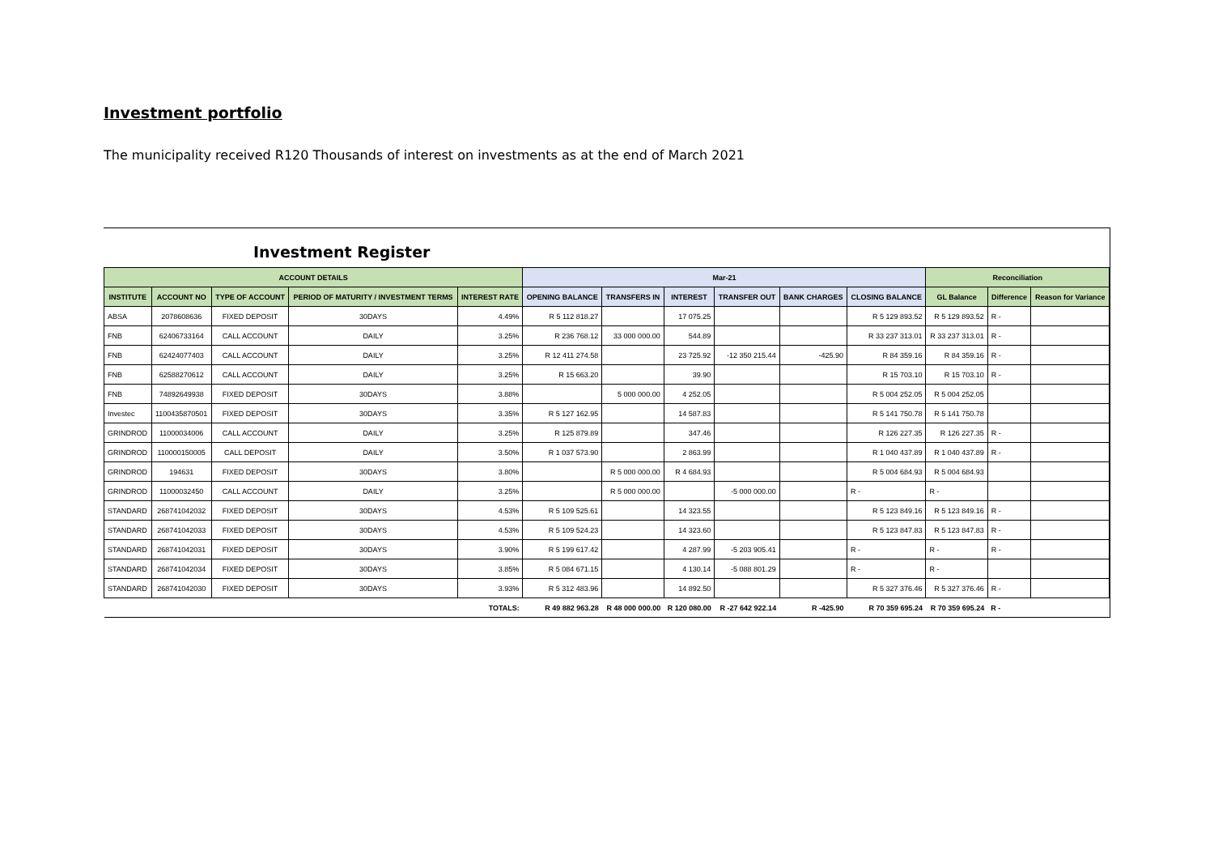Investment portfolio
The municipality received R120 Thousands of interest on investments as at the end of March 2021
Investment Register
| ACCOUNT DETAILS | | | | | Mar-21 | | | | | | Reconciliation | | |
| --- | --- | --- | --- | --- | --- | --- | --- | --- | --- | --- | --- | --- | --- |
| INSTITUTE | ACCOUNT NO | TYPE OF ACCOUNT | PERIOD OF MATURITY / INVESTMENT TERMS | INTEREST RATE | OPENING BALANCE | TRANSFERS IN | INTEREST | TRANSFER OUT | BANK CHARGES | CLOSING BALANCE | GL Balance | Difference | Reason for Variance |
| ABSA | 2078608636 | FIXED DEPOSIT | 30DAYS | 4.49% | R 5 112 818.27 | | 17 075.25 | | | R 5 129 893.52 | R 5 129 893.52 | R - | |
| FNB | 62406733164 | CALL ACCOUNT | DAILY | 3.25% | R 236 768.12 | 33 000 000.00 | 544.89 | | | R 33 237 313.01 | R 33 237 313.01 | R - | |
| FNB | 62424077403 | CALL ACCOUNT | DAILY | 3.25% | R 12 411 274.58 | | 23 725.92 | -12 350 215.44 | -425.90 | R 84 359.16 | R 84 359.16 | R - | |
| FNB | 62588270612 | CALL ACCOUNT | DAILY | 3.25% | R 15 663.20 | | 39.90 | | | R 15 703.10 | R 15 703.10 | R - | |
| FNB | 74892649938 | FIXED DEPOSIT | 30DAYS | 3.88% | | 5 000 000.00 | 4 252.05 | | | R 5 004 252.05 | R 5 004 252.05 | | |
| Investec | 1100435870501 | FIXED DEPOSIT | 30DAYS | 3.35% | R 5 127 162.95 | | 14 587.83 | | | R 5 141 750.78 | R 5 141 750.78 | | |
| GRINDROD | 11000034006 | CALL ACCOUNT | DAILY | 3.25% | R 125 879.89 | | 347.46 | | | R 126 227.35 | R 126 227.35 | R - | |
| GRINDROD | 110000150005 | CALL DEPOSIT | DAILY | 3.50% | R 1 037 573.90 | | 2 863.99 | | | R 1 040 437.89 | R 1 040 437.89 | R - | |
| GRINDROD | 194631 | FIXED DEPOSIT | 30DAYS | 3.80% | | R 5 000 000.00 | R 4 684.93 | | | R 5 004 684.93 | R 5 004 684.93 | | |
| GRINDROD | 11000032450 | CALL ACCOUNT | DAILY | 3.25% | | R 5 000 000.00 | | -5 000 000.00 | | R - | R - | | |
| STANDARD | 268741042032 | FIXED DEPOSIT | 30DAYS | 4.53% | R 5 109 525.61 | | 14 323.55 | | | R 5 123 849.16 | R 5 123 849.16 | R - | |
| STANDARD | 268741042033 | FIXED DEPOSIT | 30DAYS | 4.53% | R 5 109 524.23 | | 14 323.60 | | | R 5 123 847.83 | R 5 123 847.83 | R - | |
| STANDARD | 268741042031 | FIXED DEPOSIT | 30DAYS | 3.90% | R 5 199 617.42 | | 4 287.99 | -5 203 905.41 | | R - | R - | R - | |
| STANDARD | 268741042034 | FIXED DEPOSIT | 30DAYS | 3.85% | R 5 084 671.15 | | 4 130.14 | -5 088 801.29 | | R - | R - | | |
| STANDARD | 268741042030 | FIXED DEPOSIT | 30DAYS | 3.93% | R 5 312 483.96 | | 14 892.50 | | | R 5 327 376.46 | R 5 327 376.46 | R - | |
| TOTALS: | | | | | R 49 882 963.28 | R 48 000 000.00 | R 120 080.00 | R -27 642 922.14 | R -425.90 | R 70 359 695.24 | R 70 359 695.24 | R - | |